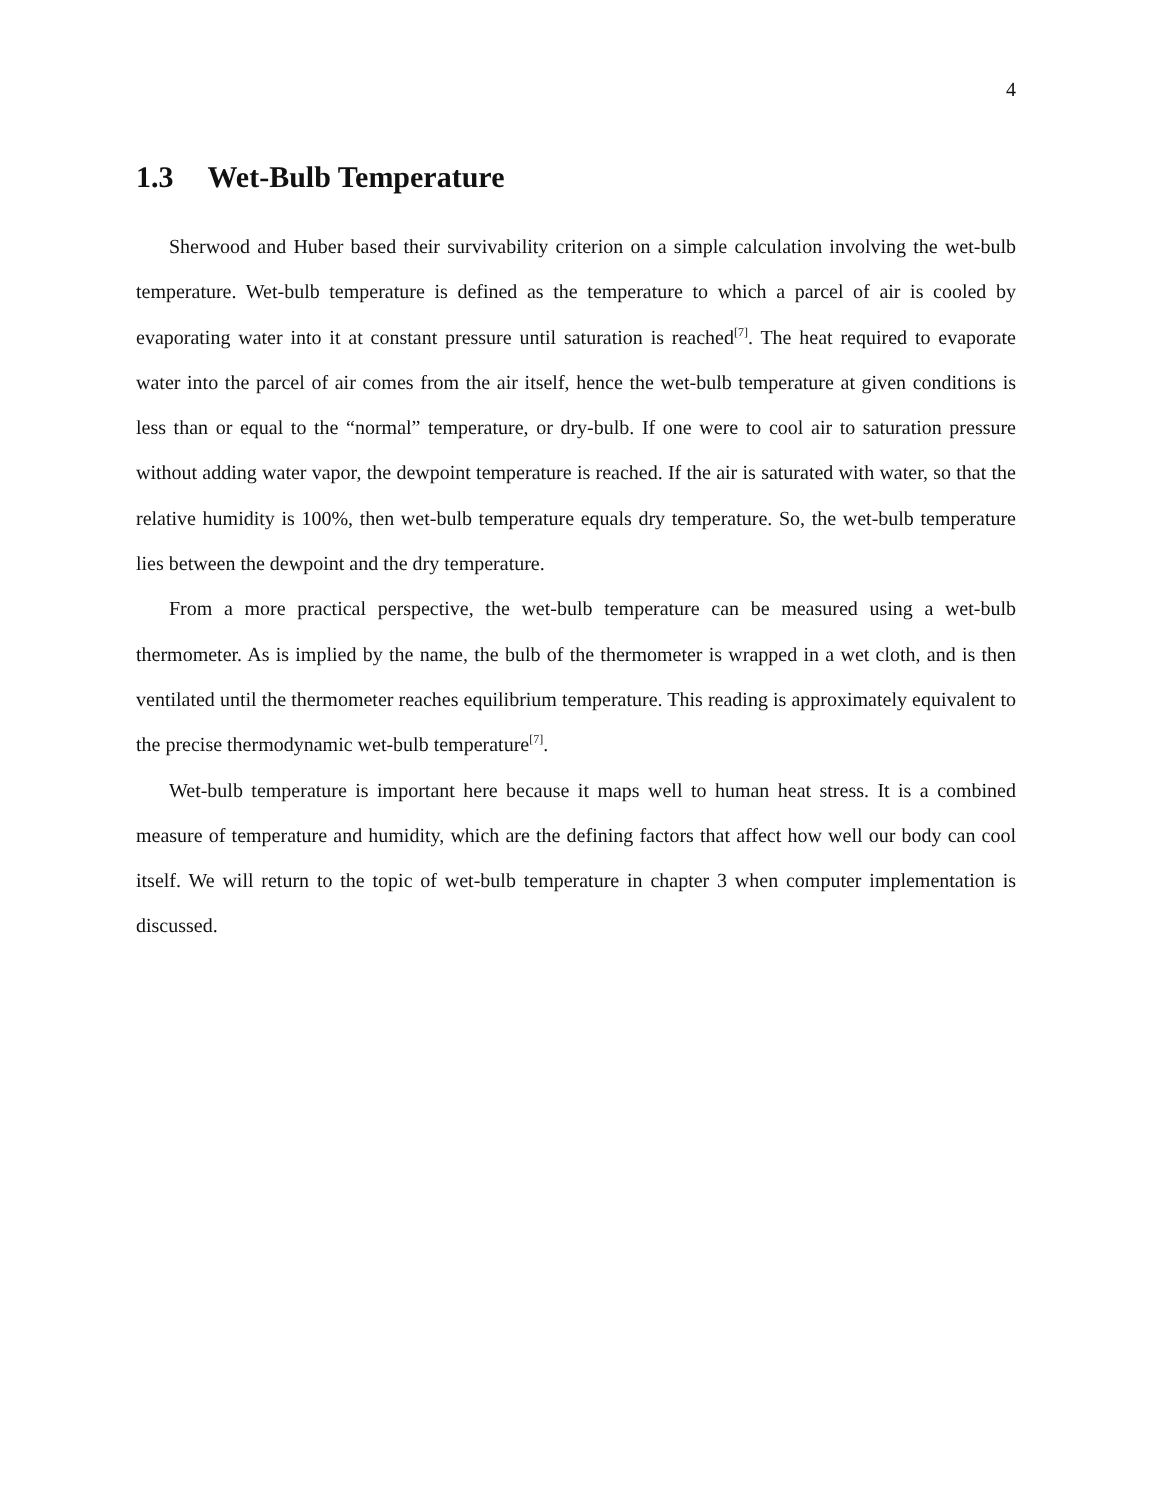4
1.3 Wet-Bulb Temperature
Sherwood and Huber based their survivability criterion on a simple calculation involving the wet-bulb temperature. Wet-bulb temperature is defined as the temperature to which a parcel of air is cooled by evaporating water into it at constant pressure until saturation is reached<sup>[7]</sup>. The heat required to evaporate water into the parcel of air comes from the air itself, hence the wet-bulb temperature at given conditions is less than or equal to the “normal” temperature, or dry-bulb. If one were to cool air to saturation pressure without adding water vapor, the dewpoint temperature is reached. If the air is saturated with water, so that the relative humidity is 100%, then wet-bulb temperature equals dry temperature. So, the wet-bulb temperature lies between the dewpoint and the dry temperature.
From a more practical perspective, the wet-bulb temperature can be measured using a wet-bulb thermometer. As is implied by the name, the bulb of the thermometer is wrapped in a wet cloth, and is then ventilated until the thermometer reaches equilibrium temperature. This reading is approximately equivalent to the precise thermodynamic wet-bulb temperature<sup>[7]</sup>.
Wet-bulb temperature is important here because it maps well to human heat stress. It is a combined measure of temperature and humidity, which are the defining factors that affect how well our body can cool itself. We will return to the topic of wet-bulb temperature in chapter 3 when computer implementation is discussed.